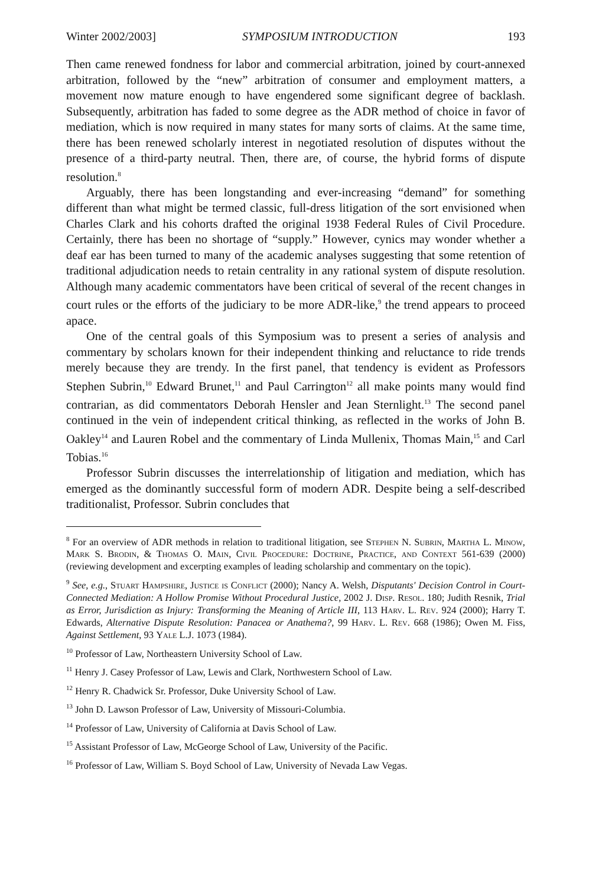Winter 2002/2003] SYMPOSIUM INTRODUCTION 193
Then came renewed fondness for labor and commercial arbitration, joined by court-annexed arbitration, followed by the “new” arbitration of consumer and employment matters, a movement now mature enough to have engendered some significant degree of backlash. Subsequently, arbitration has faded to some degree as the ADR method of choice in favor of mediation, which is now required in many states for many sorts of claims. At the same time, there has been renewed scholarly interest in negotiated resolution of disputes without the presence of a third-party neutral. Then, there are, of course, the hybrid forms of dispute resolution.<sup>8</sup>
Arguably, there has been longstanding and ever-increasing “demand” for something different than what might be termed classic, full-dress litigation of the sort envisioned when Charles Clark and his cohorts drafted the original 1938 Federal Rules of Civil Procedure. Certainly, there has been no shortage of “supply.” However, cynics may wonder whether a deaf ear has been turned to many of the academic analyses suggesting that some retention of traditional adjudication needs to retain centrality in any rational system of dispute resolution. Although many academic commentators have been critical of several of the recent changes in court rules or the efforts of the judiciary to be more ADR-like,<sup>9</sup> the trend appears to proceed apace.
One of the central goals of this Symposium was to present a series of analysis and commentary by scholars known for their independent thinking and reluctance to ride trends merely because they are trendy. In the first panel, that tendency is evident as Professors Stephen Subrin,<sup>10</sup> Edward Brunet,<sup>11</sup> and Paul Carrington<sup>12</sup> all make points many would find contrarian, as did commentators Deborah Hensler and Jean Sternlight.<sup>13</sup> The second panel continued in the vein of independent critical thinking, as reflected in the works of John B. Oakley<sup>14</sup> and Lauren Robel and the commentary of Linda Mullenix, Thomas Main,<sup>15</sup> and Carl Tobias.<sup>16</sup>
Professor Subrin discusses the interrelationship of litigation and mediation, which has emerged as the dominantly successful form of modern ADR. Despite being a self-described traditionalist, Professor. Subrin concludes that
<sup>8</sup> For an overview of ADR methods in relation to traditional litigation, see Stephen N. Subrin, Martha L. Minow, Mark S. Brodin, & Thomas O. Main, Civil Procedure: Doctrine, Practice, and Context 561-639 (2000) (reviewing development and excerpting examples of leading scholarship and commentary on the topic).
<sup>9</sup> See, e.g., Stuart Hampshire, Justice is Conflict (2000); Nancy A. Welsh, Disputants' Decision Control in Court-Connected Mediation: A Hollow Promise Without Procedural Justice, 2002 J. Disp. Resol. 180; Judith Resnik, Trial as Error, Jurisdiction as Injury: Transforming the Meaning of Article III, 113 Harv. L. Rev. 924 (2000); Harry T. Edwards, Alternative Dispute Resolution: Panacea or Anathema?, 99 Harv. L. Rev. 668 (1986); Owen M. Fiss, Against Settlement, 93 Yale L.J. 1073 (1984).
<sup>10</sup> Professor of Law, Northeastern University School of Law.
<sup>11</sup> Henry J. Casey Professor of Law, Lewis and Clark, Northwestern School of Law.
<sup>12</sup> Henry R. Chadwick Sr. Professor, Duke University School of Law.
<sup>13</sup> John D. Lawson Professor of Law, University of Missouri-Columbia.
<sup>14</sup> Professor of Law, University of California at Davis School of Law.
<sup>15</sup> Assistant Professor of Law, McGeorge School of Law, University of the Pacific.
<sup>16</sup> Professor of Law, William S. Boyd School of Law, University of Nevada Law Vegas.